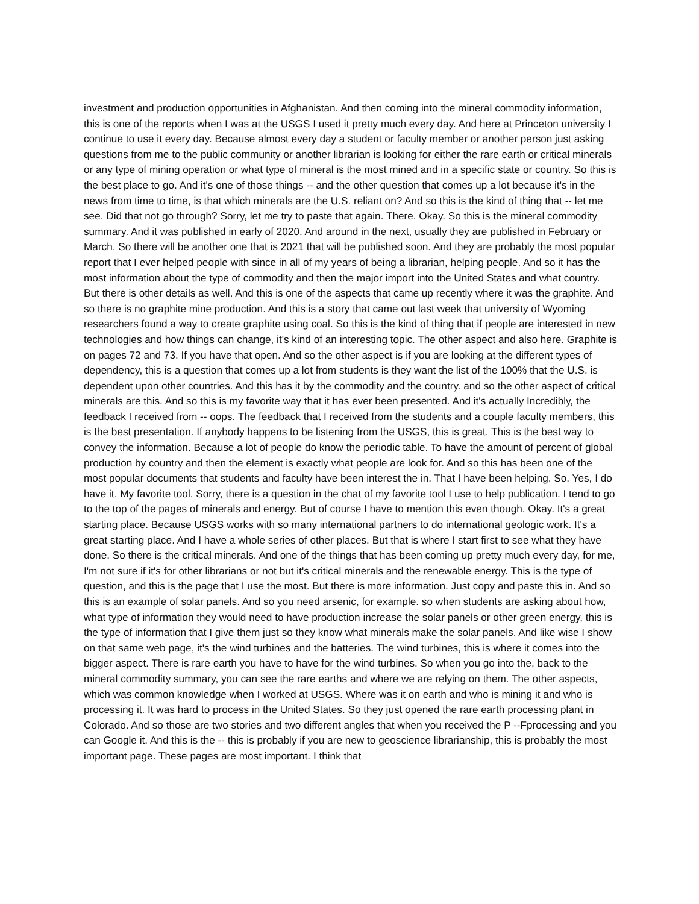investment and production opportunities in Afghanistan. And then coming into the mineral commodity information, this is one of the reports when I was at the USGS I used it pretty much every day. And here at Princeton university I continue to use it every day. Because almost every day a student or faculty member or another person just asking questions from me to the public community or another librarian is looking for either the rare earth or critical minerals or any type of mining operation or what type of mineral is the most mined and in a specific state or country. So this is the best place to go. And it's one of those things -- and the other question that comes up a lot because it's in the news from time to time, is that which minerals are the U.S. reliant on? And so this is the kind of thing that -- let me see. Did that not go through? Sorry, let me try to paste that again. There. Okay. So this is the mineral commodity summary. And it was published in early of 2020. And around in the next, usually they are published in February or March. So there will be another one that is 2021 that will be published soon. And they are probably the most popular report that I ever helped people with since in all of my years of being a librarian, helping people. And so it has the most information about the type of commodity and then the major import into the United States and what country. But there is other details as well. And this is one of the aspects that came up recently where it was the graphite. And so there is no graphite mine production. And this is a story that came out last week that university of Wyoming researchers found a way to create graphite using coal. So this is the kind of thing that if people are interested in new technologies and how things can change, it's kind of an interesting topic. The other aspect and also here. Graphite is on pages 72 and 73. If you have that open. And so the other aspect is if you are looking at the different types of dependency, this is a question that comes up a lot from students is they want the list of the 100% that the U.S. is dependent upon other countries. And this has it by the commodity and the country. and so the other aspect of critical minerals are this. And so this is my favorite way that it has ever been presented. And it's actually Incredibly, the feedback I received from -- oops. The feedback that I received from the students and a couple faculty members, this is the best presentation. If anybody happens to be listening from the USGS, this is great. This is the best way to convey the information. Because a lot of people do know the periodic table. To have the amount of percent of global production by country and then the element is exactly what people are look for. And so this has been one of the most popular documents that students and faculty have been interest the in. That I have been helping. So. Yes, I do have it. My favorite tool. Sorry, there is a question in the chat of my favorite tool I use to help publication. I tend to go to the top of the pages of minerals and energy. But of course I have to mention this even though. Okay. It's a great starting place. Because USGS works with so many international partners to do international geologic work. It's a great starting place. And I have a whole series of other places. But that is where I start first to see what they have done. So there is the critical minerals. And one of the things that has been coming up pretty much every day, for me, I'm not sure if it's for other librarians or not but it's critical minerals and the renewable energy. This is the type of question, and this is the page that I use the most. But there is more information. Just copy and paste this in. And so this is an example of solar panels. And so you need arsenic, for example. so when students are asking about how, what type of information they would need to have production increase the solar panels or other green energy, this is the type of information that I give them just so they know what minerals make the solar panels. And like wise I show on that same web page, it's the wind turbines and the batteries. The wind turbines, this is where it comes into the bigger aspect. There is rare earth you have to have for the wind turbines. So when you go into the, back to the mineral commodity summary, you can see the rare earths and where we are relying on them. The other aspects, which was common knowledge when I worked at USGS. Where was it on earth and who is mining it and who is processing it. It was hard to process in the United States. So they just opened the rare earth processing plant in Colorado. And so those are two stories and two different angles that when you received the P --Fprocessing and you can Google it. And this is the -- this is probably if you are new to geoscience librarianship, this is probably the most important page. These pages are most important. I think that